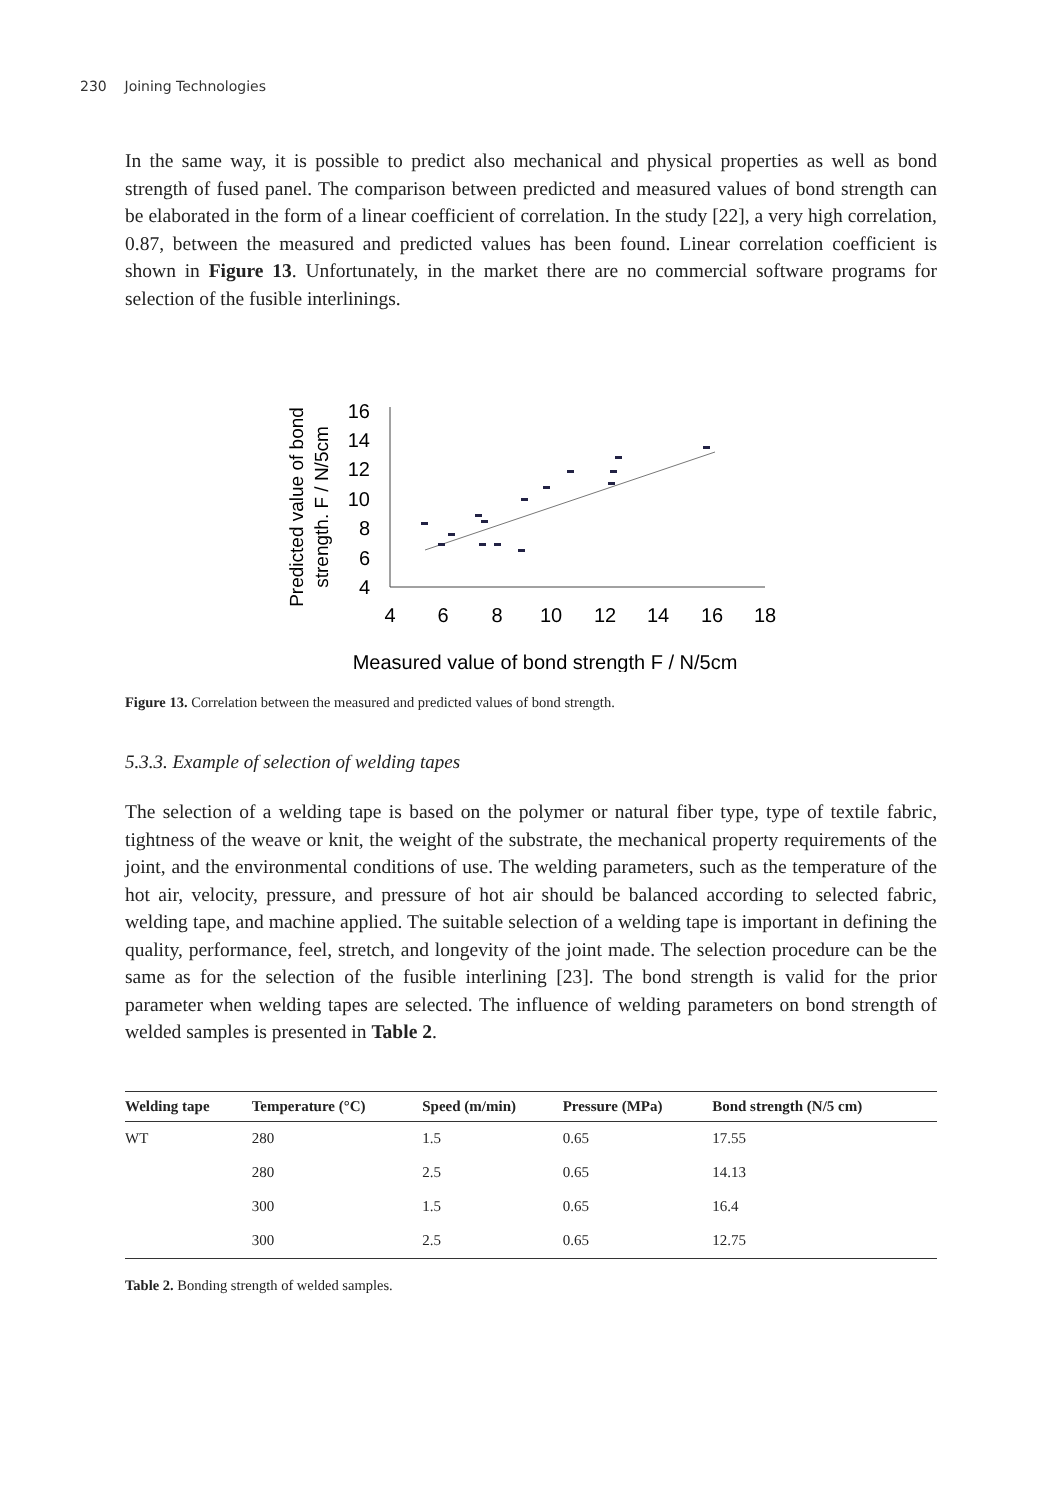230 Joining Technologies
In the same way, it is possible to predict also mechanical and physical properties as well as bond strength of fused panel. The comparison between predicted and measured values of bond strength can be elaborated in the form of a linear coefficient of correlation. In the study [22], a very high correlation, 0.87, between the measured and predicted values has been found. Linear correlation coefficient is shown in Figure 13. Unfortunately, in the market there are no commercial software programs for selection of the fusible interlinings.
Predicted value of bond
strength. F / N/5cm
16
14
12
10
8
6
4
4
6
8
10
12
14
16
18
Measured value of bond strength F / N/5cm
Figure 13. Correlation between the measured and predicted values of bond strength.
5.3.3. Example of selection of welding tapes
The selection of a welding tape is based on the polymer or natural fiber type, type of textile fabric, tightness of the weave or knit, the weight of the substrate, the mechanical property requirements of the joint, and the environmental conditions of use. The welding parameters, such as the temperature of the hot air, velocity, pressure, and pressure of hot air should be balanced according to selected fabric, welding tape, and machine applied. The suitable selection of a welding tape is important in defining the quality, performance, feel, stretch, and longevity of the joint made. The selection procedure can be the same as for the selection of the fusible interlining [23]. The bond strength is valid for the prior parameter when welding tapes are selected. The influence of welding parameters on bond strength of welded samples is presented in Table 2.
| Welding tape | Temperature (°C) | Speed (m/min) | Pressure (MPa) | Bond strength (N/5 cm) |
| --- | --- | --- | --- | --- |
| WT | 280 | 1.5 | 0.65 | 17.55 |
| | 280 | 2.5 | 0.65 | 14.13 |
| | 300 | 1.5 | 0.65 | 16.4 |
| | 300 | 2.5 | 0.65 | 12.75 |
Table 2. Bonding strength of welded samples.